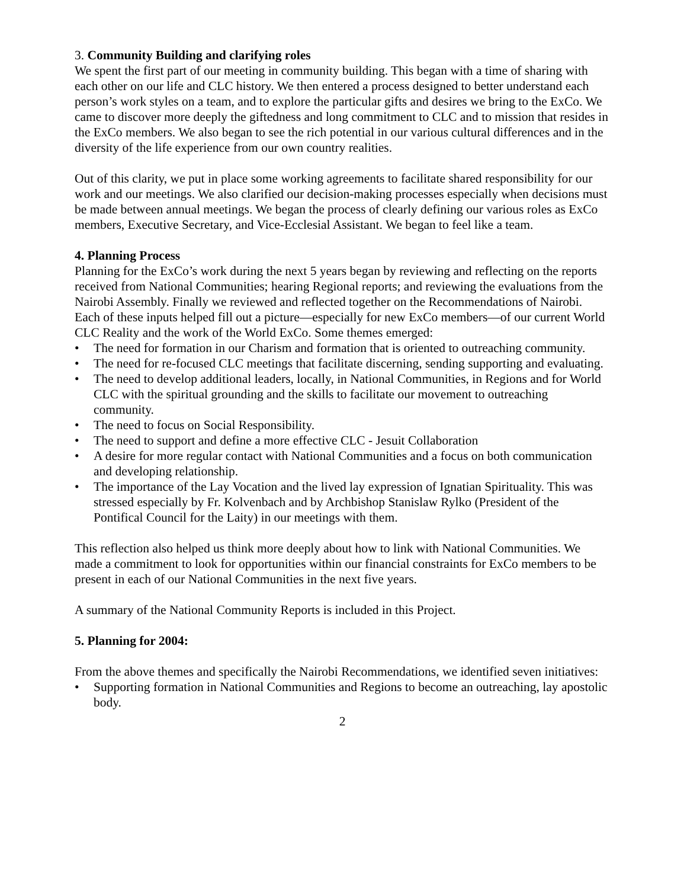3. Community Building and clarifying roles
We spent the first part of our meeting in community building. This began with a time of sharing with each other on our life and CLC history. We then entered a process designed to better understand each person’s work styles on a team, and to explore the particular gifts and desires we bring to the ExCo. We came to discover more deeply the giftedness and long commitment to CLC and to mission that resides in the ExCo members. We also began to see the rich potential in our various cultural differences and in the diversity of the life experience from our own country realities.
Out of this clarity, we put in place some working agreements to facilitate shared responsibility for our work and our meetings. We also clarified our decision-making processes especially when decisions must be made between annual meetings. We began the process of clearly defining our various roles as ExCo members, Executive Secretary, and Vice-Ecclesial Assistant. We began to feel like a team.
4. Planning Process
Planning for the ExCo’s work during the next 5 years began by reviewing and reflecting on the reports received from National Communities; hearing Regional reports; and reviewing the evaluations from the Nairobi Assembly. Finally we reviewed and reflected together on the Recommendations of Nairobi. Each of these inputs helped fill out a picture—especially for new ExCo members—of our current World CLC Reality and the work of the World ExCo. Some themes emerged:
• The need for formation in our Charism and formation that is oriented to outreaching community.
• The need for re-focused CLC meetings that facilitate discerning, sending supporting and evaluating.
• The need to develop additional leaders, locally, in National Communities, in Regions and for World CLC with the spiritual grounding and the skills to facilitate our movement to outreaching community.
• The need to focus on Social Responsibility.
• The need to support and define a more effective CLC - Jesuit Collaboration
• A desire for more regular contact with National Communities and a focus on both communication and developing relationship.
• The importance of the Lay Vocation and the lived lay expression of Ignatian Spirituality. This was stressed especially by Fr. Kolvenbach and by Archbishop Stanislaw Rylko (President of the Pontifical Council for the Laity) in our meetings with them.
This reflection also helped us think more deeply about how to link with National Communities. We made a commitment to look for opportunities within our financial constraints for ExCo members to be present in each of our National Communities in the next five years.
A summary of the National Community Reports is included in this Project.
5. Planning for 2004:
From the above themes and specifically the Nairobi Recommendations, we identified seven initiatives:
• Supporting formation in National Communities and Regions to become an outreaching, lay apostolic body.
2